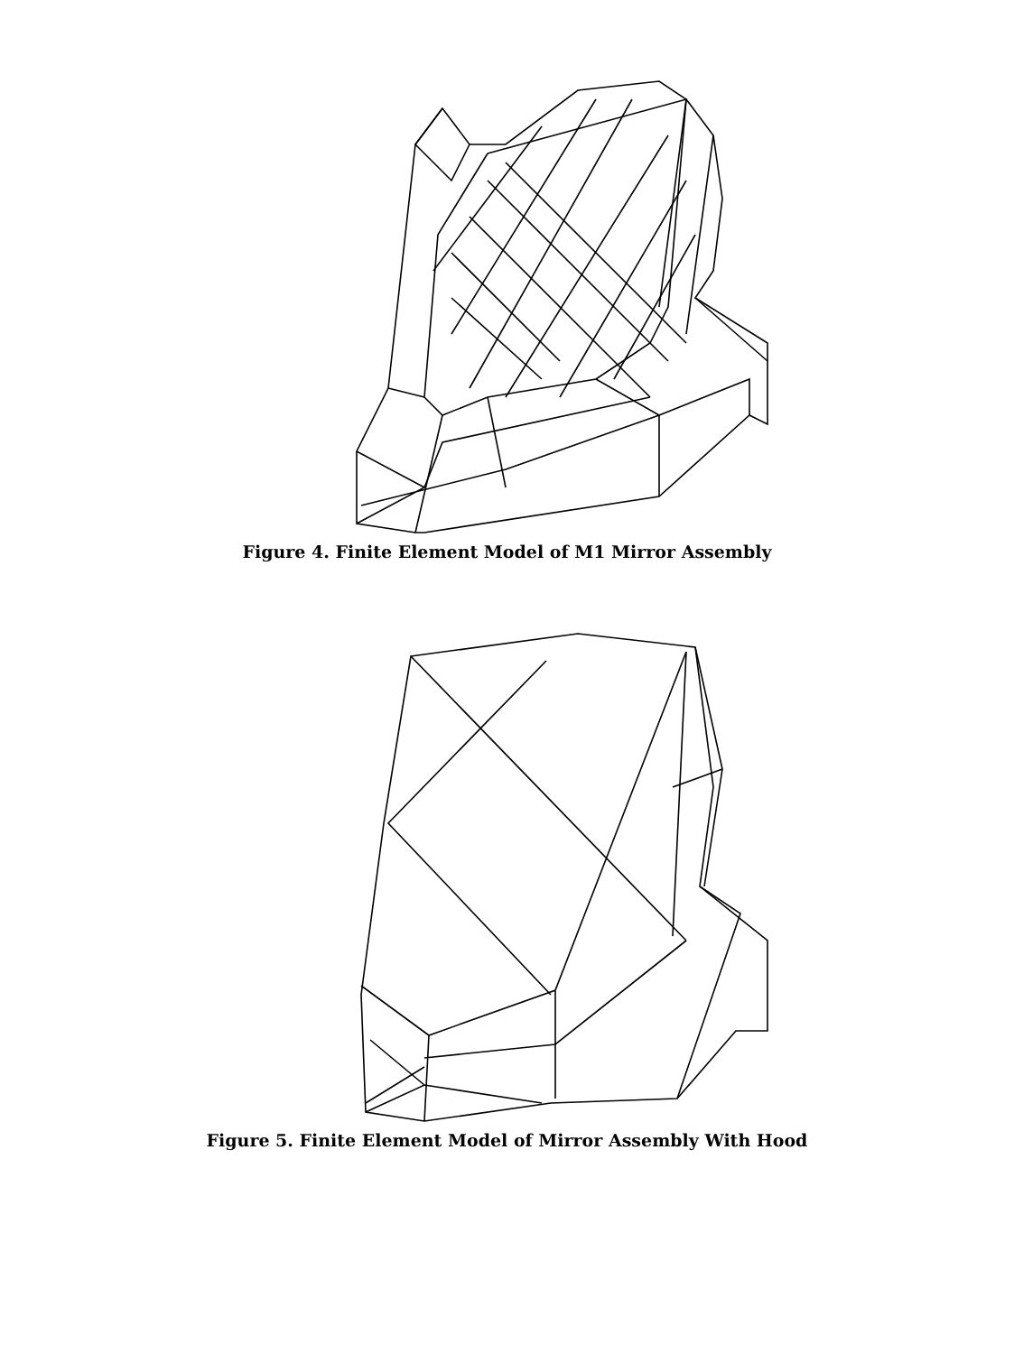Figure 4. Finite Element Model of M1 Mirror Assembly
Figure 5. Finite Element Model of Mirror Assembly With Hood